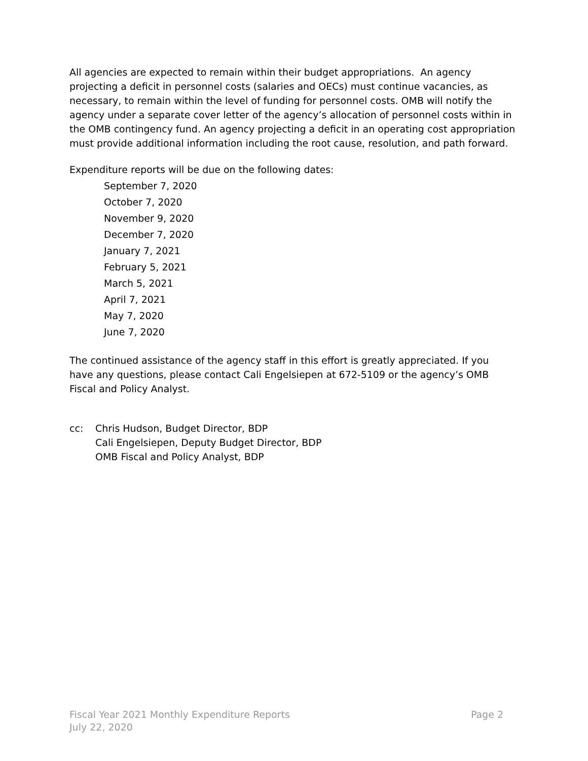All agencies are expected to remain within their budget appropriations. An agency projecting a deficit in personnel costs (salaries and OECs) must continue vacancies, as necessary, to remain within the level of funding for personnel costs. OMB will notify the agency under a separate cover letter of the agency’s allocation of personnel costs within in the OMB contingency fund. An agency projecting a deficit in an operating cost appropriation must provide additional information including the root cause, resolution, and path forward.
Expenditure reports will be due on the following dates:
September 7, 2020
October 7, 2020
November 9, 2020
December 7, 2020
January 7, 2021
February 5, 2021
March 5, 2021
April 7, 2021
May 7, 2020
June 7, 2020
The continued assistance of the agency staff in this effort is greatly appreciated. If you have any questions, please contact Cali Engelsiepen at 672-5109 or the agency’s OMB Fiscal and Policy Analyst.
cc: Chris Hudson, Budget Director, BDP
Cali Engelsiepen, Deputy Budget Director, BDP
OMB Fiscal and Policy Analyst, BDP
Fiscal Year 2021 Monthly Expenditure Reports
July 22, 2020
Page 2